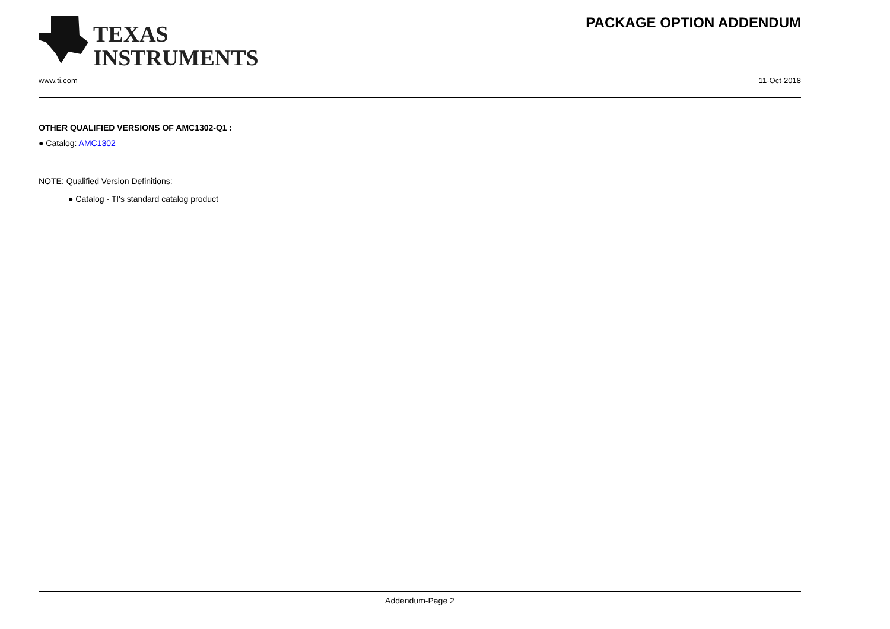TEXAS
INSTRUMENTS
PACKAGE OPTION ADDENDUM
www.ti.com 11-Oct-2018
OTHER QUALIFIED VERSIONS OF AMC1302-Q1 :
● Catalog: AMC1302
NOTE: Qualified Version Definitions:
● Catalog - TI's standard catalog product
Addendum-Page 2